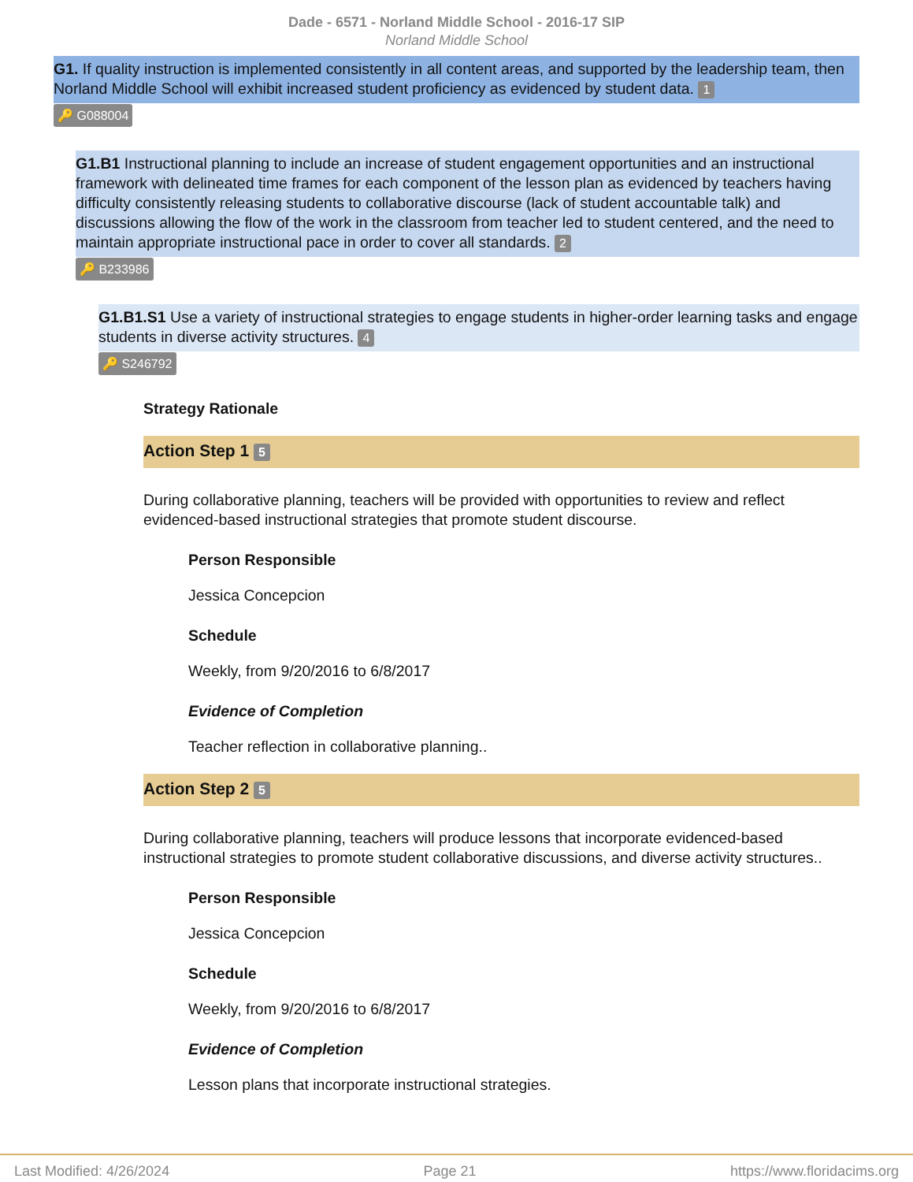Dade - 6571 - Norland Middle School - 2016-17 SIP
Norland Middle School
G1. If quality instruction is implemented consistently in all content areas, and supported by the leadership team, then Norland Middle School will exhibit increased student proficiency as evidenced by student data. 1
🔑 G088004
G1.B1 Instructional planning to include an increase of student engagement opportunities and an instructional framework with delineated time frames for each component of the lesson plan as evidenced by teachers having difficulty consistently releasing students to collaborative discourse (lack of student accountable talk) and discussions allowing the flow of the work in the classroom from teacher led to student centered, and the need to maintain appropriate instructional pace in order to cover all standards. 2
🔑 B233986
G1.B1.S1 Use a variety of instructional strategies to engage students in higher-order learning tasks and engage students in diverse activity structures. 4
🔑 S246792
Strategy Rationale
Action Step 1 5
During collaborative planning, teachers will be provided with opportunities to review and reflect evidenced-based instructional strategies that promote student discourse.
Person Responsible
Jessica Concepcion
Schedule
Weekly, from 9/20/2016 to 6/8/2017
Evidence of Completion
Teacher reflection in collaborative planning..
Action Step 2 5
During collaborative planning, teachers will produce lessons that incorporate evidenced-based instructional strategies to promote student collaborative discussions, and diverse activity structures..
Person Responsible
Jessica Concepcion
Schedule
Weekly, from 9/20/2016 to 6/8/2017
Evidence of Completion
Lesson plans that incorporate instructional strategies.
Last Modified: 4/26/2024 Page 21 https://www.floridacims.org